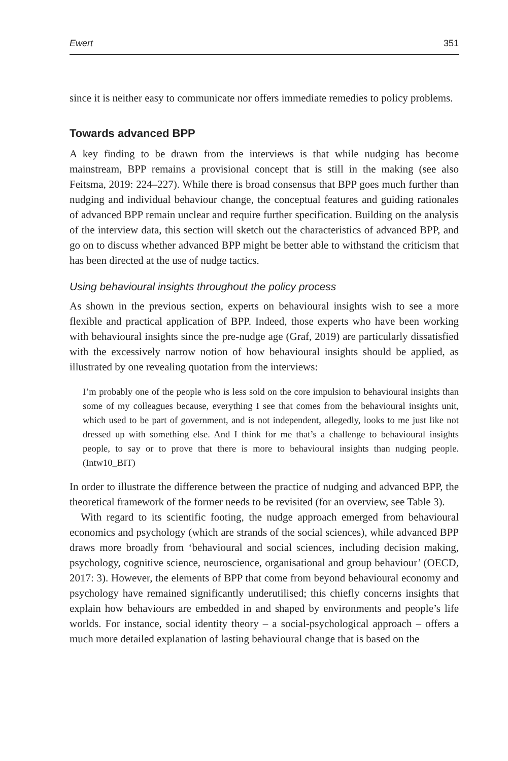Ewert 351
since it is neither easy to communicate nor offers immediate remedies to policy problems.
Towards advanced BPP
A key finding to be drawn from the interviews is that while nudging has become mainstream, BPP remains a provisional concept that is still in the making (see also Feitsma, 2019: 224–227). While there is broad consensus that BPP goes much further than nudging and individual behaviour change, the conceptual features and guiding rationales of advanced BPP remain unclear and require further specification. Building on the analysis of the interview data, this section will sketch out the characteristics of advanced BPP, and go on to discuss whether advanced BPP might be better able to withstand the criticism that has been directed at the use of nudge tactics.
Using behavioural insights throughout the policy process
As shown in the previous section, experts on behavioural insights wish to see a more flexible and practical application of BPP. Indeed, those experts who have been working with behavioural insights since the pre-nudge age (Graf, 2019) are particularly dissatisfied with the excessively narrow notion of how behavioural insights should be applied, as illustrated by one revealing quotation from the interviews:
I’m probably one of the people who is less sold on the core impulsion to behavioural insights than some of my colleagues because, everything I see that comes from the behavioural insights unit, which used to be part of government, and is not independent, allegedly, looks to me just like not dressed up with something else. And I think for me that’s a challenge to behavioural insights people, to say or to prove that there is more to behavioural insights than nudging people. (Intw10_BIT)
In order to illustrate the difference between the practice of nudging and advanced BPP, the theoretical framework of the former needs to be revisited (for an overview, see Table 3).
With regard to its scientific footing, the nudge approach emerged from behavioural economics and psychology (which are strands of the social sciences), while advanced BPP draws more broadly from ‘behavioural and social sciences, including decision making, psychology, cognitive science, neuroscience, organisational and group behaviour’ (OECD, 2017: 3). However, the elements of BPP that come from beyond behavioural economy and psychology have remained significantly underutilised; this chiefly concerns insights that explain how behaviours are embedded in and shaped by environments and people’s life worlds. For instance, social identity theory – a social-psychological approach – offers a much more detailed explanation of lasting behavioural change that is based on the